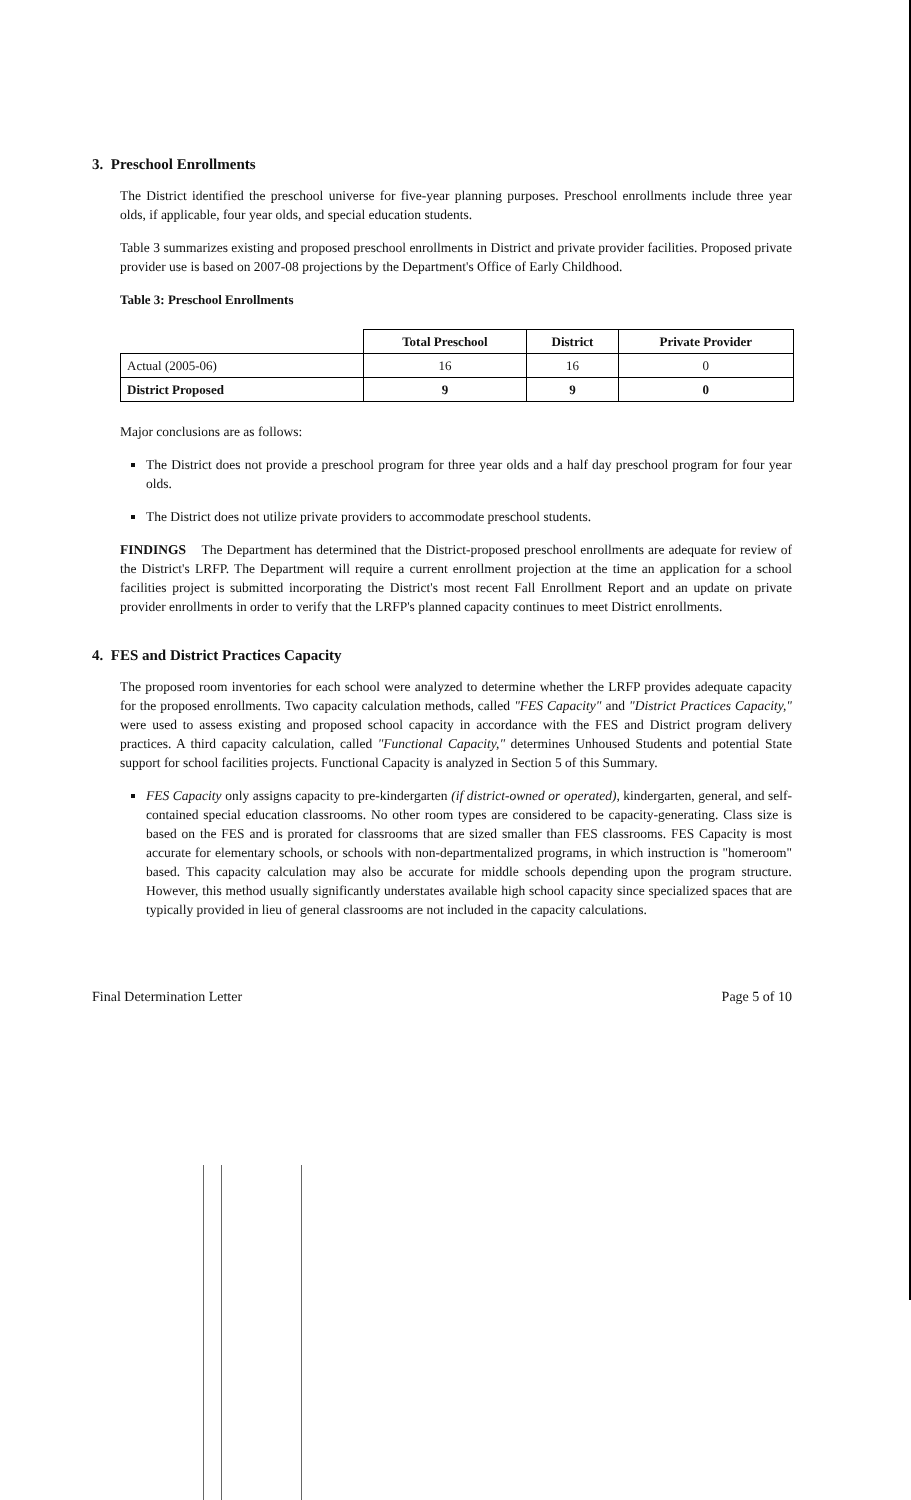3. Preschool Enrollments
The District identified the preschool universe for five-year planning purposes. Preschool enrollments include three year olds, if applicable, four year olds, and special education students.
Table 3 summarizes existing and proposed preschool enrollments in District and private provider facilities. Proposed private provider use is based on 2007-08 projections by the Department's Office of Early Childhood.
Table 3: Preschool Enrollments
| | Total Preschool | District | Private Provider |
| --- | --- | --- | --- |
| Actual (2005-06) | 16 | 16 | 0 |
| District Proposed | 9 | 9 | 0 |
Major conclusions are as follows:
The District does not provide a preschool program for three year olds and a half day preschool program for four year olds.
The District does not utilize private providers to accommodate preschool students.
FINDINGS The Department has determined that the District-proposed preschool enrollments are adequate for review of the District's LRFP. The Department will require a current enrollment projection at the time an application for a school facilities project is submitted incorporating the District's most recent Fall Enrollment Report and an update on private provider enrollments in order to verify that the LRFP's planned capacity continues to meet District enrollments.
4. FES and District Practices Capacity
The proposed room inventories for each school were analyzed to determine whether the LRFP provides adequate capacity for the proposed enrollments. Two capacity calculation methods, called "FES Capacity" and "District Practices Capacity," were used to assess existing and proposed school capacity in accordance with the FES and District program delivery practices. A third capacity calculation, called "Functional Capacity," determines Unhoused Students and potential State support for school facilities projects. Functional Capacity is analyzed in Section 5 of this Summary.
FES Capacity only assigns capacity to pre-kindergarten (if district-owned or operated), kindergarten, general, and self-contained special education classrooms. No other room types are considered to be capacity-generating. Class size is based on the FES and is prorated for classrooms that are sized smaller than FES classrooms. FES Capacity is most accurate for elementary schools, or schools with non-departmentalized programs, in which instruction is "homeroom" based. This capacity calculation may also be accurate for middle schools depending upon the program structure. However, this method usually significantly understates available high school capacity since specialized spaces that are typically provided in lieu of general classrooms are not included in the capacity calculations.
Final Determination Letter Page 5 of 10